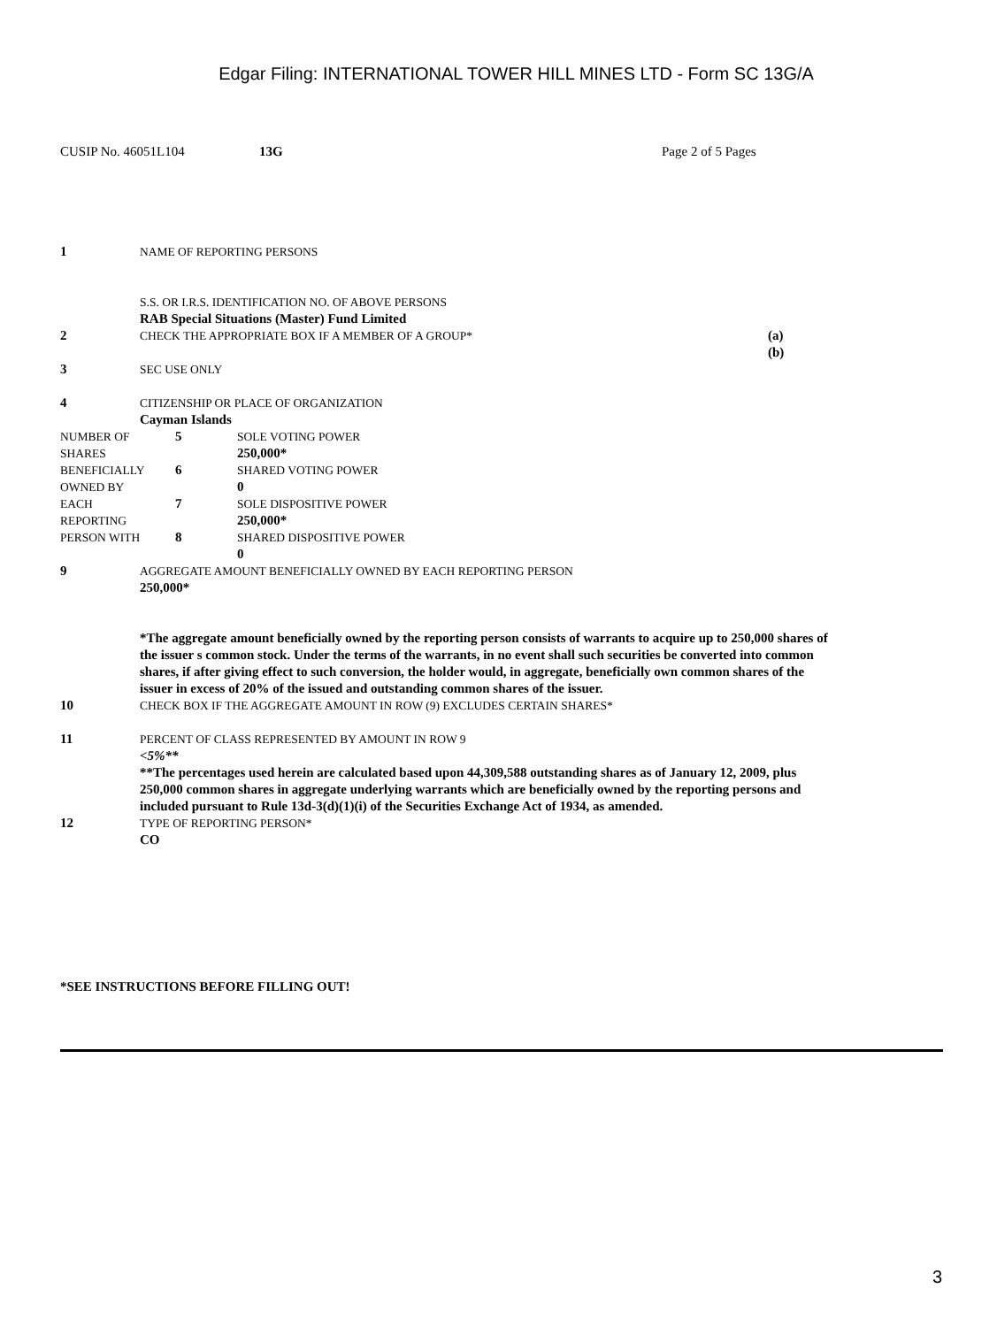Edgar Filing: INTERNATIONAL TOWER HILL MINES LTD - Form SC 13G/A
CUSIP No. 46051L104 13G Page 2 of 5 Pages
| 1 | NAME OF REPORTING PERSONS S.S. OR I.R.S. IDENTIFICATION NO. OF ABOVE PERSONS RAB Special Situations (Master) Fund Limited | |
| 2 | CHECK THE APPROPRIATE BOX IF A MEMBER OF A GROUP* | (a) (b) |
| 3 | SEC USE ONLY | |
| 4 | CITIZENSHIP OR PLACE OF ORGANIZATION Cayman Islands | |
| NUMBER OF SHARES BENEFICIALLY OWNED BY EACH REPORTING PERSON WITH | 5 | SOLE VOTING POWER 250,000* |
| | 6 | SHARED VOTING POWER 0 |
| | 7 | SOLE DISPOSITIVE POWER 250,000* |
| | 8 | SHARED DISPOSITIVE POWER 0 |
| 9 | AGGREGATE AMOUNT BENEFICIALLY OWNED BY EACH REPORTING PERSON 250,000* *The aggregate amount beneficially owned by the reporting person consists of warrants to acquire up to 250,000 shares of the issuer s common stock. Under the terms of the warrants, in no event shall such securities be converted into common shares, if after giving effect to such conversion, the holder would, in aggregate, beneficially own common shares of the issuer in excess of 20% of the issued and outstanding common shares of the issuer. |
| 10 | CHECK BOX IF THE AGGREGATE AMOUNT IN ROW (9) EXCLUDES CERTAIN SHARES* |
| 11 | PERCENT OF CLASS REPRESENTED BY AMOUNT IN ROW 9 <5%** **The percentages used herein are calculated based upon 44,309,588 outstanding shares as of January 12, 2009, plus 250,000 common shares in aggregate underlying warrants which are beneficially owned by the reporting persons and included pursuant to Rule 13d-3(d)(1)(i) of the Securities Exchange Act of 1934, as amended. |
| 12 | TYPE OF REPORTING PERSON* CO |
*SEE INSTRUCTIONS BEFORE FILLING OUT!
3